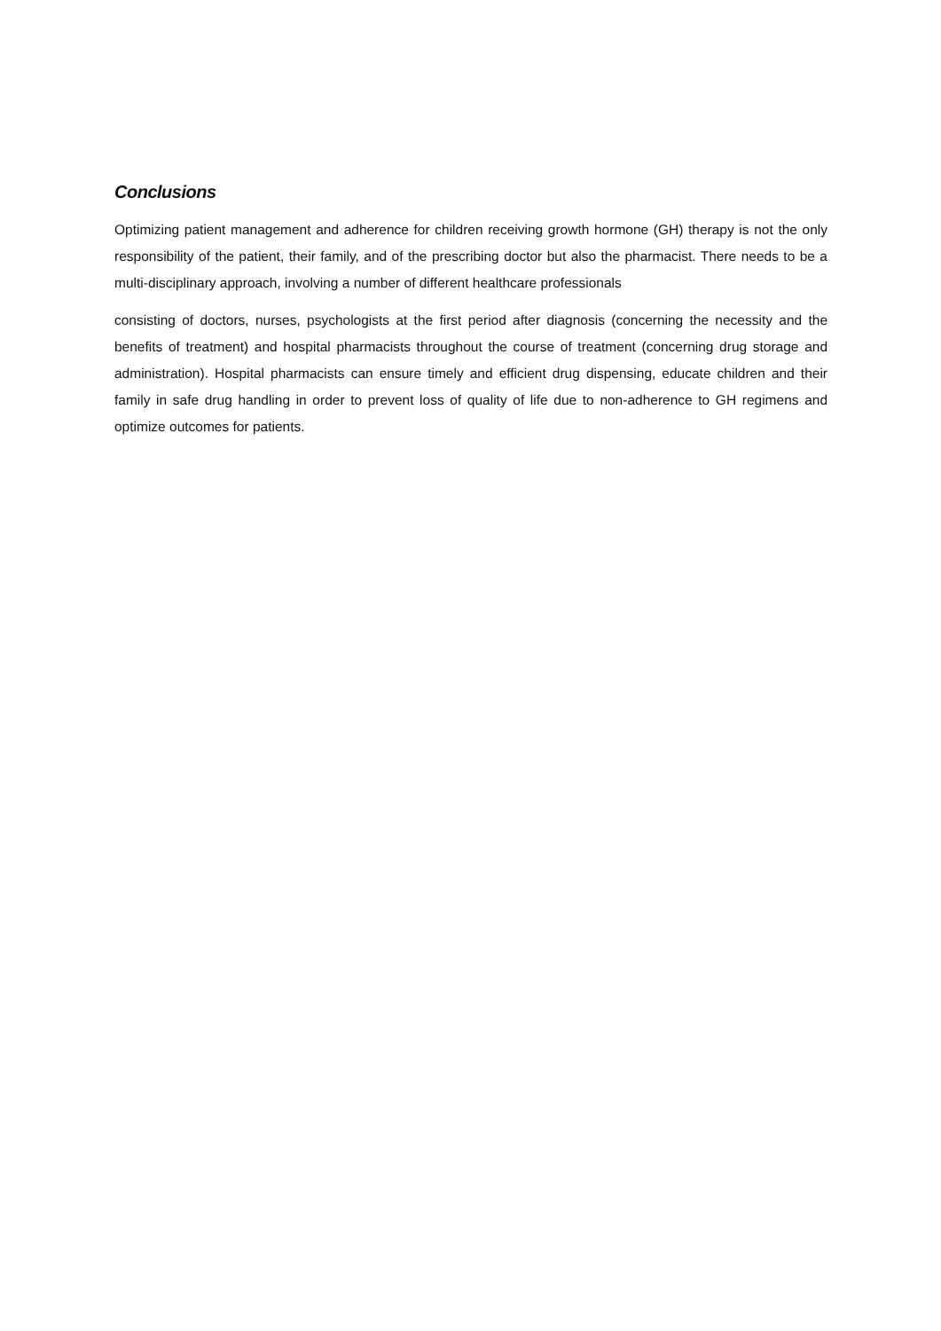Conclusions
Optimizing patient management and adherence for children receiving growth hormone (GH) therapy is not the only responsibility of the patient, their family, and of the prescribing doctor but also the pharmacist. There needs to be a multi-disciplinary approach, involving a number of different healthcare professionals
consisting of doctors, nurses, psychologists at the first period after diagnosis (concerning the necessity and the benefits of treatment) and hospital pharmacists throughout the course of treatment (concerning drug storage and administration). Hospital pharmacists can ensure timely and efficient drug dispensing, educate children and their family in safe drug handling in order to prevent loss of quality of life due to non-adherence to GH regimens and optimize outcomes for patients.